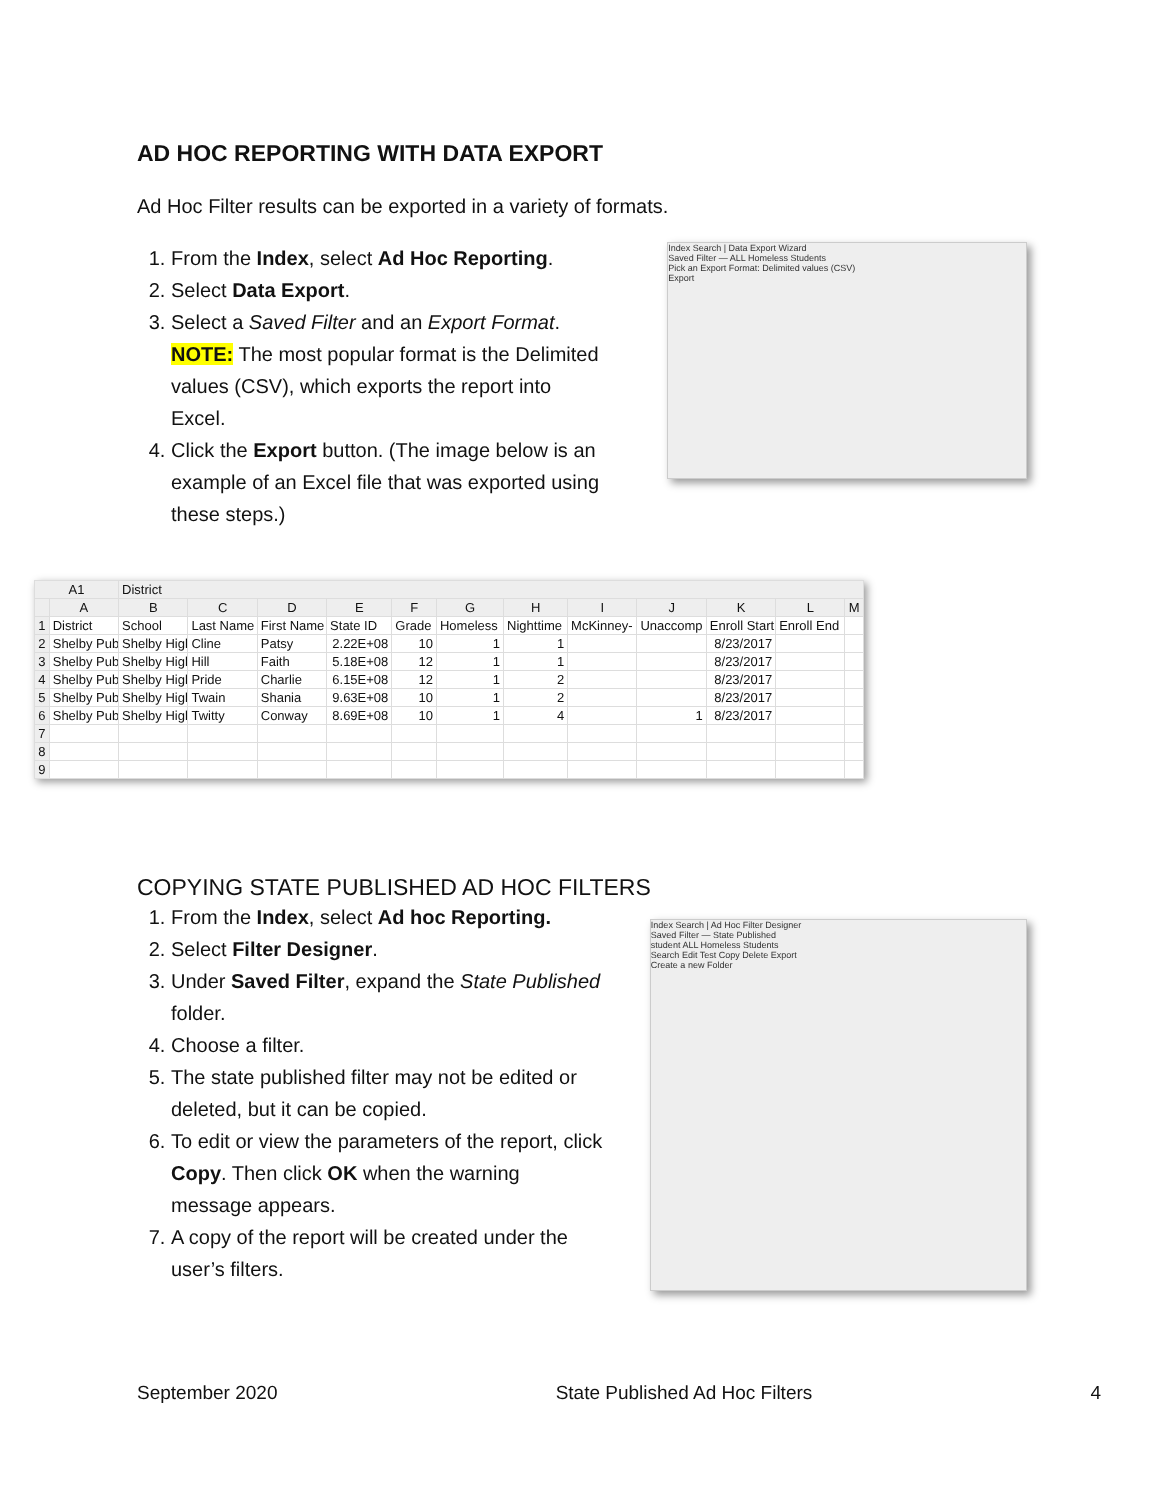AD HOC REPORTING WITH DATA EXPORT
Ad Hoc Filter results can be exported in a variety of formats.
1. From the Index, select Ad Hoc Reporting.
2. Select Data Export.
3. Select a Saved Filter and an Export Format.
NOTE: The most popular format is the Delimited values (CSV), which exports the report into Excel.
4. Click the Export button. (The image below is an example of an Excel file that was exported using these steps.)
Index Search | Data Export Wizard
Saved Filter — ALL Homeless Students
Pick an Export Format: Delimited values (CSV)
Export
| A1 | | District | | | | | | | | | | | |
| --- | --- | --- | --- | --- | --- | --- | --- | --- | --- | --- | --- | --- | --- |
| | A | B | C | D | E | F | G | H | I | J | K | L | M |
| 1 | District | School | Last Name | First Name | State ID | Grade | Homeless | Nighttime | McKinney- | Unaccomp | Enroll Start | Enroll End | |
| 2 | Shelby Pub | Shelby Higl | Cline | Patsy | 2.22E+08 | 10 | 1 | 1 | | | 8/23/2017 | | |
| 3 | Shelby Pub | Shelby Higl | Hill | Faith | 5.18E+08 | 12 | 1 | 1 | | | 8/23/2017 | | |
| 4 | Shelby Pub | Shelby Higl | Pride | Charlie | 6.15E+08 | 12 | 1 | 2 | | | 8/23/2017 | | |
| 5 | Shelby Pub | Shelby Higl | Twain | Shania | 9.63E+08 | 10 | 1 | 2 | | | 8/23/2017 | | |
| 6 | Shelby Pub | Shelby Higl | Twitty | Conway | 8.69E+08 | 10 | 1 | 4 | | 1 | 8/23/2017 | | |
| 7 | | | | | | | | | | | | | |
| 8 | | | | | | | | | | | | | |
| 9 | | | | | | | | | | | | | |
COPYING STATE PUBLISHED AD HOC FILTERS
1. From the Index, select Ad hoc Reporting.
2. Select Filter Designer.
3. Under Saved Filter, expand the State Published folder.
4. Choose a filter.
5. The state published filter may not be edited or deleted, but it can be copied.
6. To edit or view the parameters of the report, click Copy. Then click OK when the warning message appears.
7. A copy of the report will be created under the user’s filters.
Index Search | Ad Hoc Filter Designer
Saved Filter — State Published
student ALL Homeless Students
Search Edit Test Copy Delete Export
Create a new Folder
September 2020 State Published Ad Hoc Filters 4